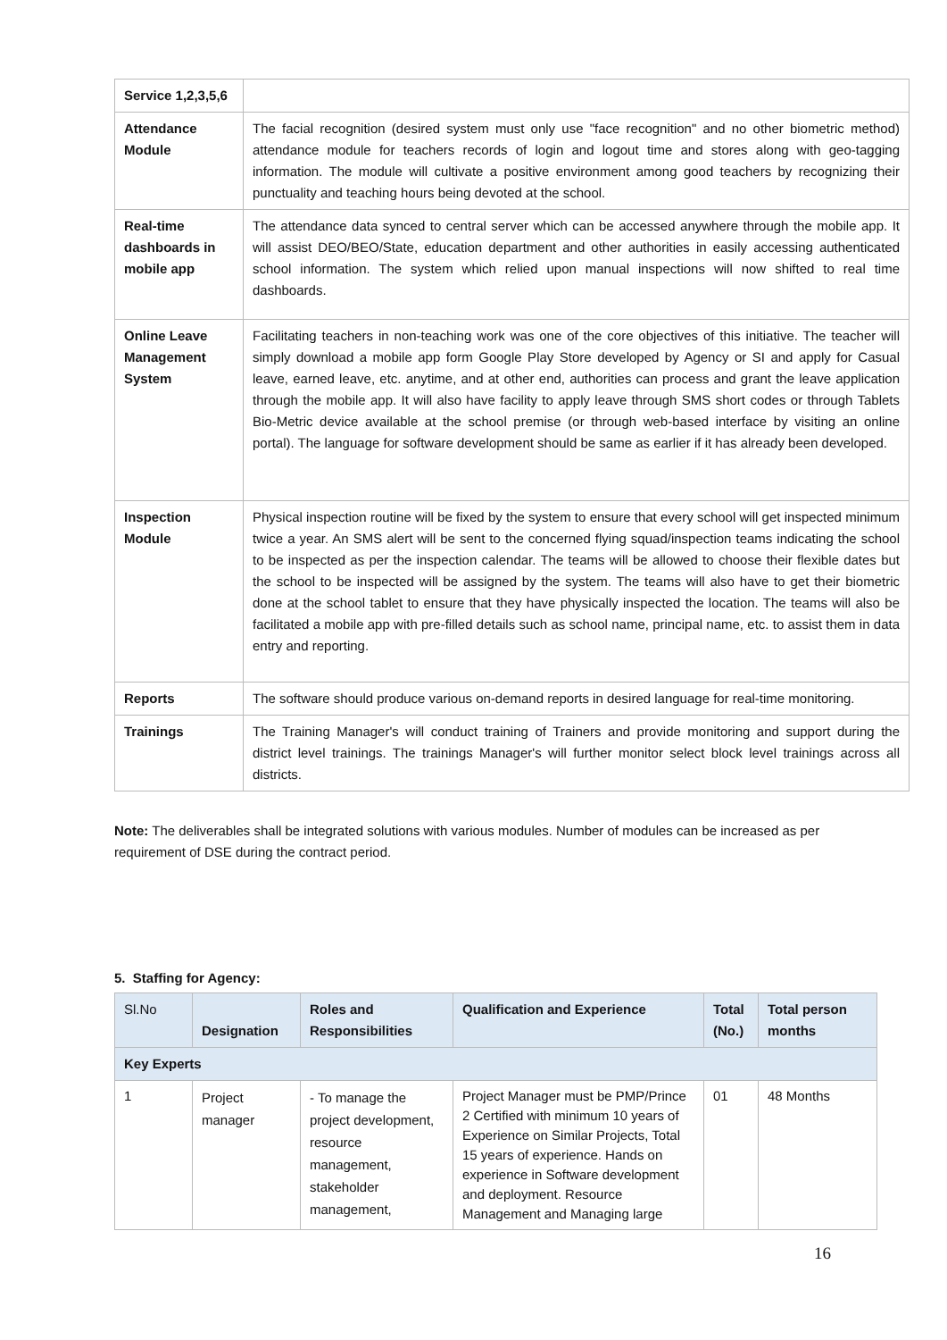| Service 1,2,3,5,6 | |
| Attendance Module | The facial recognition (desired system must only use "face recognition" and no other biometric method) attendance module for teachers records of login and logout time and stores along with geo-tagging information. The module will cultivate a positive environment among good teachers by recognizing their punctuality and teaching hours being devoted at the school. |
| Real-time dashboards in mobile app | The attendance data synced to central server which can be accessed anywhere through the mobile app. It will assist DEO/BEO/State, education department and other authorities in easily accessing authenticated school information. The system which relied upon manual inspections will now shifted to real time dashboards. |
| Online Leave Management System | Facilitating teachers in non-teaching work was one of the core objectives of this initiative. The teacher will simply download a mobile app form Google Play Store developed by Agency or SI and apply for Casual leave, earned leave, etc. anytime, and at other end, authorities can process and grant the leave application through the mobile app. It will also have facility to apply leave through SMS short codes or through Tablets Bio-Metric device available at the school premise (or through web-based interface by visiting an online portal). The language for software development should be same as earlier if it has already been developed. |
| Inspection Module | Physical inspection routine will be fixed by the system to ensure that every school will get inspected minimum twice a year. An SMS alert will be sent to the concerned flying squad/inspection teams indicating the school to be inspected as per the inspection calendar. The teams will be allowed to choose their flexible dates but the school to be inspected will be assigned by the system. The teams will also have to get their biometric done at the school tablet to ensure that they have physically inspected the location. The teams will also be facilitated a mobile app with pre-filled details such as school name, principal name, etc. to assist them in data entry and reporting. |
| Reports | The software should produce various on-demand reports in desired language for real-time monitoring. |
| Trainings | The Training Manager's will conduct training of Trainers and provide monitoring and support during the district level trainings. The trainings Manager's will further monitor select block level trainings across all districts. |
Note: The deliverables shall be integrated solutions with various modules. Number of modules can be increased as per requirement of DSE during the contract period.
5. Staffing for Agency:
| Sl.No | Designation | Roles and Responsibilities | Qualification and Experience | Total (No.) | Total person months |
| --- | --- | --- | --- | --- | --- |
| Key Experts | | | | | |
| 1 | Project manager | - To manage the project development, resource management, stakeholder management, | Project Manager must be PMP/Prince 2 Certified with minimum 10 years of Experience on Similar Projects, Total 15 years of experience. Hands on experience in Software development and deployment. Resource Management and Managing large | 01 | 48 Months |
16